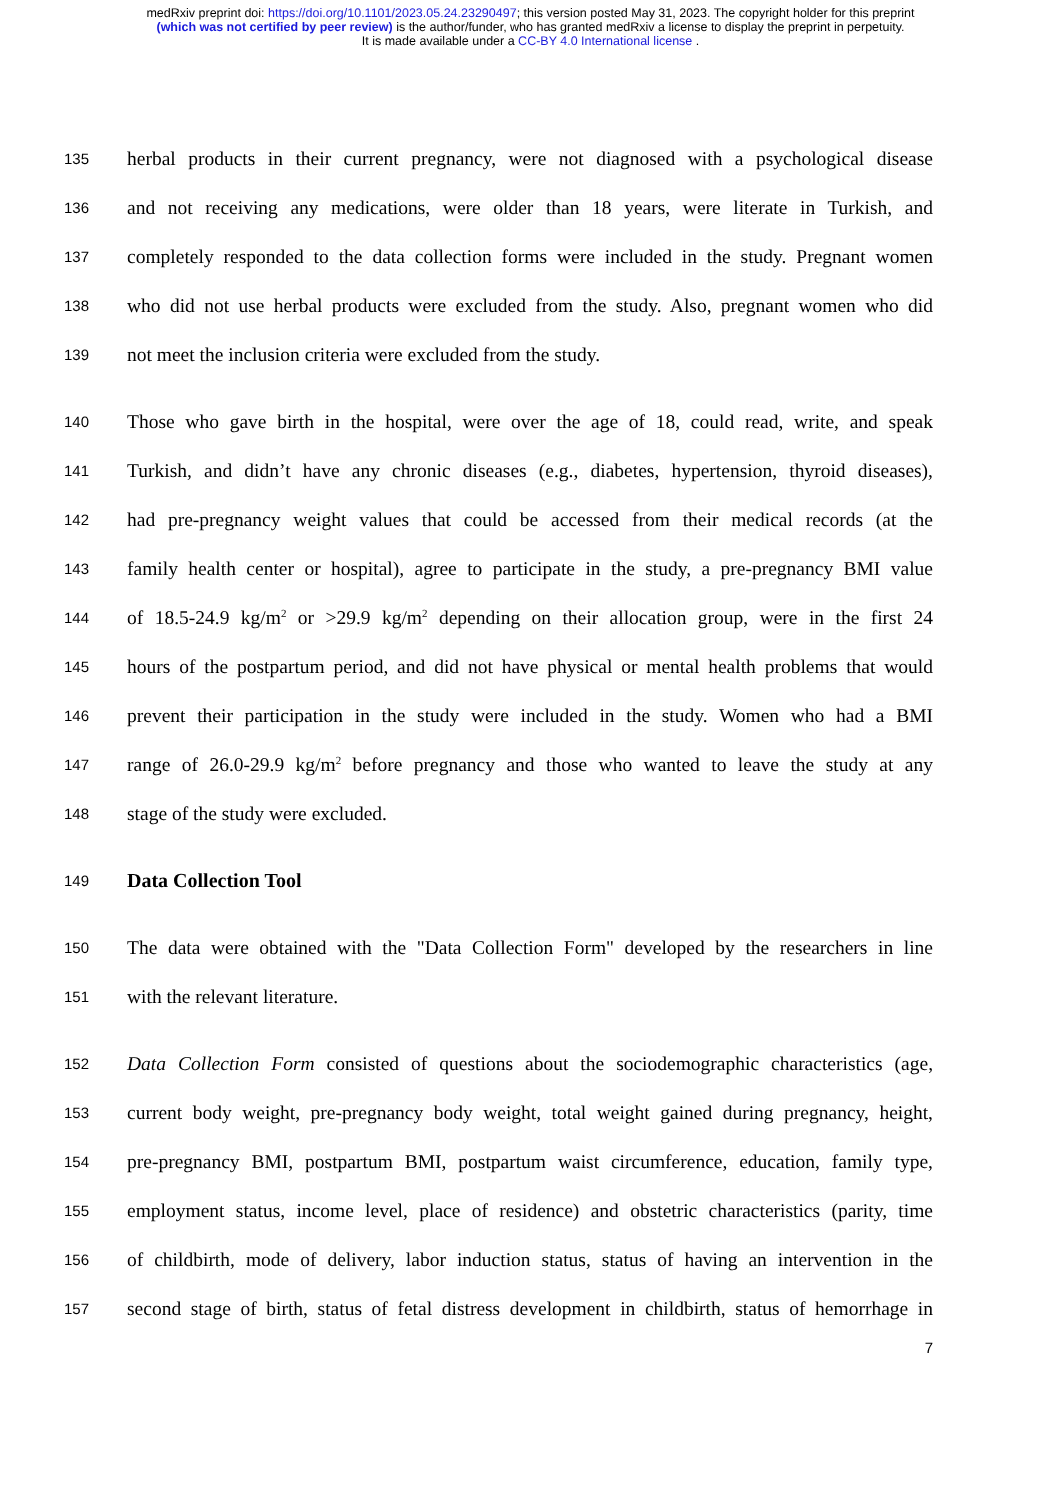medRxiv preprint doi: https://doi.org/10.1101/2023.05.24.23290497; this version posted May 31, 2023. The copyright holder for this preprint
(which was not certified by peer review) is the author/funder, who has granted medRxiv a license to display the preprint in perpetuity.
It is made available under a CC-BY 4.0 International license .
135 herbal products in their current pregnancy, were not diagnosed with a psychological disease
136 and not receiving any medications, were older than 18 years, were literate in Turkish, and
137 completely responded to the data collection forms were included in the study. Pregnant women
138 who did not use herbal products were excluded from the study. Also, pregnant women who did
139 not meet the inclusion criteria were excluded from the study.
140 Those who gave birth in the hospital, were over the age of 18, could read, write, and speak
141 Turkish, and didn’t have any chronic diseases (e.g., diabetes, hypertension, thyroid diseases),
142 had pre-pregnancy weight values that could be accessed from their medical records (at the
143 family health center or hospital), agree to participate in the study, a pre-pregnancy BMI value
144 of 18.5-24.9 kg/m<sup>2</sup> or >29.9 kg/m<sup>2</sup> depending on their allocation group, were in the first 24
145 hours of the postpartum period, and did not have physical or mental health problems that would
146 prevent their participation in the study were included in the study. Women who had a BMI
147 range of 26.0-29.9 kg/m<sup>2</sup> before pregnancy and those who wanted to leave the study at any
148 stage of the study were excluded.
149
Data Collection Tool
150 The data were obtained with the "Data Collection Form" developed by the researchers in line
151 with the relevant literature.
152 Data Collection Form consisted of questions about the sociodemographic characteristics (age,
153 current body weight, pre-pregnancy body weight, total weight gained during pregnancy, height,
154 pre-pregnancy BMI, postpartum BMI, postpartum waist circumference, education, family type,
155 employment status, income level, place of residence) and obstetric characteristics (parity, time
156 of childbirth, mode of delivery, labor induction status, status of having an intervention in the
157 second stage of birth, status of fetal distress development in childbirth, status of hemorrhage in
7